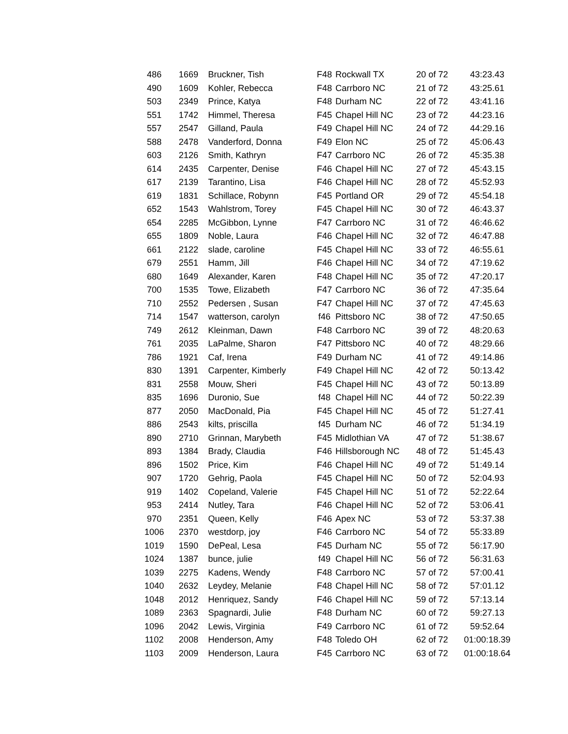| 486 | 1669 | Bruckner, Tish | F48 | Rockwall TX | 20 of 72 | 43:23.43 |
| 490 | 1609 | Kohler, Rebecca | F48 | Carrboro NC | 21 of 72 | 43:25.61 |
| 503 | 2349 | Prince, Katya | F48 | Durham NC | 22 of 72 | 43:41.16 |
| 551 | 1742 | Himmel, Theresa | F45 | Chapel Hill NC | 23 of 72 | 44:23.16 |
| 557 | 2547 | Gilland, Paula | F49 | Chapel Hill NC | 24 of 72 | 44:29.16 |
| 588 | 2478 | Vanderford, Donna | F49 | Elon NC | 25 of 72 | 45:06.43 |
| 603 | 2126 | Smith, Kathryn | F47 | Carrboro NC | 26 of 72 | 45:35.38 |
| 614 | 2435 | Carpenter, Denise | F46 | Chapel Hill NC | 27 of 72 | 45:43.15 |
| 617 | 2139 | Tarantino, Lisa | F46 | Chapel Hill NC | 28 of 72 | 45:52.93 |
| 619 | 1831 | Schillace, Robynn | F45 | Portland OR | 29 of 72 | 45:54.18 |
| 652 | 1543 | Wahlstrom, Torey | F45 | Chapel Hill NC | 30 of 72 | 46:43.37 |
| 654 | 2285 | McGibbon, Lynne | F47 | Carrboro NC | 31 of 72 | 46:46.62 |
| 655 | 1809 | Noble, Laura | F46 | Chapel Hill NC | 32 of 72 | 46:47.88 |
| 661 | 2122 | slade, caroline | F45 | Chapel Hill NC | 33 of 72 | 46:55.61 |
| 679 | 2551 | Hamm, Jill | F46 | Chapel Hill NC | 34 of 72 | 47:19.62 |
| 680 | 1649 | Alexander, Karen | F48 | Chapel Hill NC | 35 of 72 | 47:20.17 |
| 700 | 1535 | Towe, Elizabeth | F47 | Carrboro NC | 36 of 72 | 47:35.64 |
| 710 | 2552 | Pedersen , Susan | F47 | Chapel Hill NC | 37 of 72 | 47:45.63 |
| 714 | 1547 | watterson, carolyn | f46 | Pittsboro NC | 38 of 72 | 47:50.65 |
| 749 | 2612 | Kleinman, Dawn | F48 | Carrboro NC | 39 of 72 | 48:20.63 |
| 761 | 2035 | LaPalme, Sharon | F47 | Pittsboro NC | 40 of 72 | 48:29.66 |
| 786 | 1921 | Caf, Irena | F49 | Durham NC | 41 of 72 | 49:14.86 |
| 830 | 1391 | Carpenter, Kimberly | F49 | Chapel Hill NC | 42 of 72 | 50:13.42 |
| 831 | 2558 | Mouw, Sheri | F45 | Chapel Hill NC | 43 of 72 | 50:13.89 |
| 835 | 1696 | Duronio, Sue | f48 | Chapel Hill NC | 44 of 72 | 50:22.39 |
| 877 | 2050 | MacDonald, Pia | F45 | Chapel Hill NC | 45 of 72 | 51:27.41 |
| 886 | 2543 | kilts, priscilla | f45 | Durham NC | 46 of 72 | 51:34.19 |
| 890 | 2710 | Grinnan, Marybeth | F45 | Midlothian VA | 47 of 72 | 51:38.67 |
| 893 | 1384 | Brady, Claudia | F46 | Hillsborough NC | 48 of 72 | 51:45.43 |
| 896 | 1502 | Price, Kim | F46 | Chapel Hill NC | 49 of 72 | 51:49.14 |
| 907 | 1720 | Gehrig, Paola | F45 | Chapel Hill NC | 50 of 72 | 52:04.93 |
| 919 | 1402 | Copeland, Valerie | F45 | Chapel Hill NC | 51 of 72 | 52:22.64 |
| 953 | 2414 | Nutley, Tara | F46 | Chapel Hill NC | 52 of 72 | 53:06.41 |
| 970 | 2351 | Queen, Kelly | F46 | Apex NC | 53 of 72 | 53:37.38 |
| 1006 | 2370 | westdorp, joy | F46 | Carrboro NC | 54 of 72 | 55:33.89 |
| 1019 | 1590 | DePeal, Lesa | F45 | Durham NC | 55 of 72 | 56:17.90 |
| 1024 | 1387 | bunce, julie | f49 | Chapel Hill NC | 56 of 72 | 56:31.63 |
| 1039 | 2275 | Kadens, Wendy | F48 | Carrboro NC | 57 of 72 | 57:00.41 |
| 1040 | 2632 | Leydey, Melanie | F48 | Chapel Hill NC | 58 of 72 | 57:01.12 |
| 1048 | 2012 | Henriquez, Sandy | F46 | Chapel Hill NC | 59 of 72 | 57:13.14 |
| 1089 | 2363 | Spagnardi, Julie | F48 | Durham NC | 60 of 72 | 59:27.13 |
| 1096 | 2042 | Lewis, Virginia | F49 | Carrboro NC | 61 of 72 | 59:52.64 |
| 1102 | 2008 | Henderson, Amy | F48 | Toledo OH | 62 of 72 | 01:00:18.39 |
| 1103 | 2009 | Henderson, Laura | F45 | Carrboro NC | 63 of 72 | 01:00:18.64 |